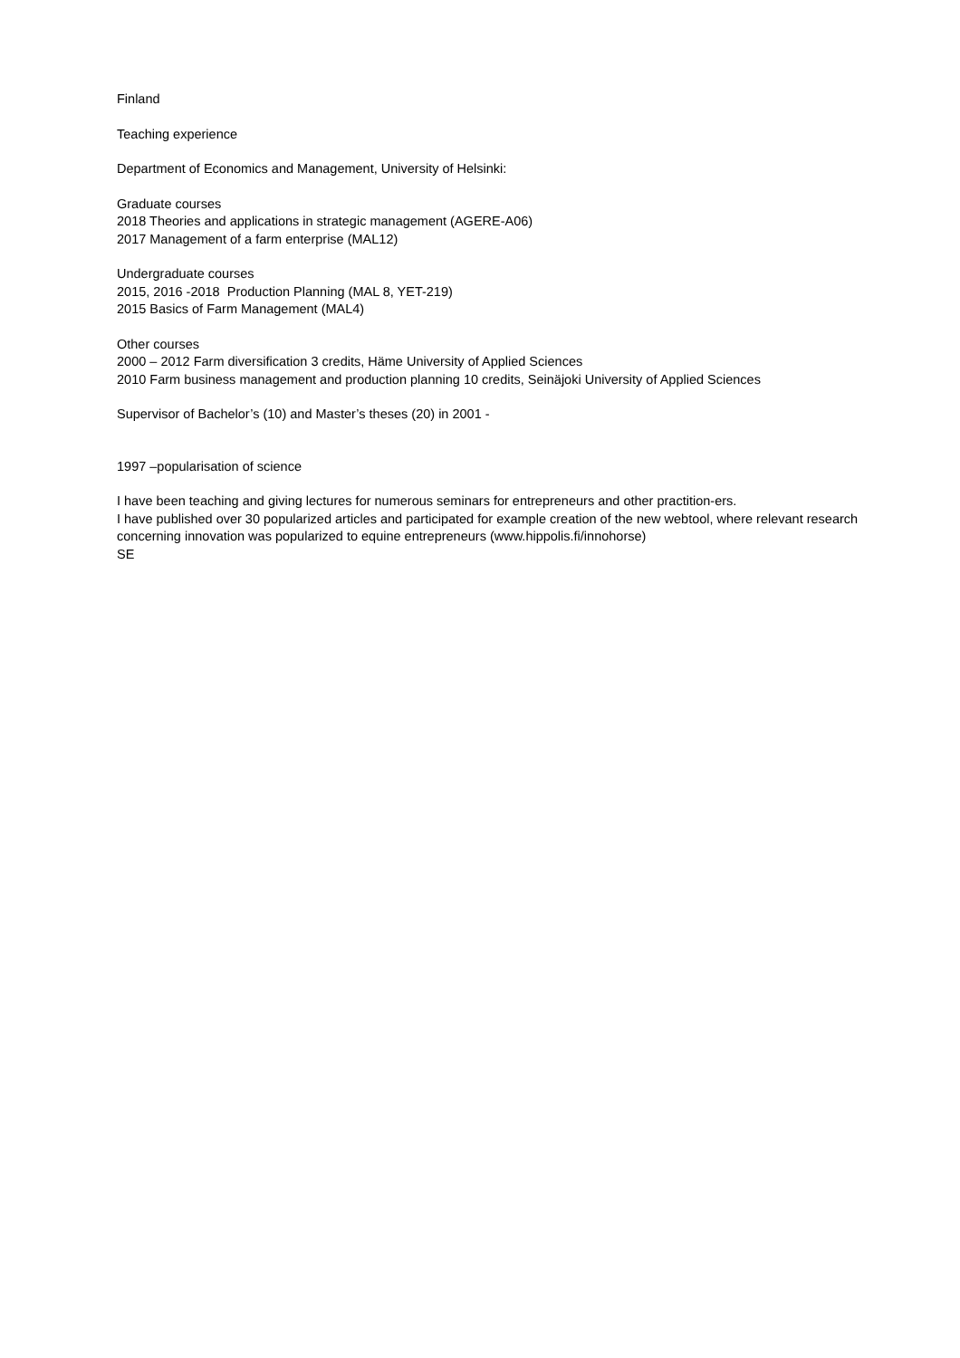Finland
Teaching experience
Department of Economics and Management, University of Helsinki:
Graduate courses
2018 Theories and applications in strategic management (AGERE-A06)
2017 Management of a farm enterprise (MAL12)
Undergraduate courses
2015, 2016 -2018 Production Planning (MAL 8, YET-219)
2015 Basics of Farm Management (MAL4)
Other courses
2000 – 2012 Farm diversification 3 credits, Häme University of Applied Sciences
2010 Farm business management and production planning 10 credits, Seinäjoki University of Applied Sciences
Supervisor of Bachelor’s (10) and Master’s theses (20) in 2001 -
1997 –popularisation of science
I have been teaching and giving lectures for numerous seminars for entrepreneurs and other practition-ers.
I have published over 30 popularized articles and participated for example creation of the new webtool, where relevant research concerning innovation was popularized to equine entrepreneurs (www.hippolis.fi/innohorse)
SE